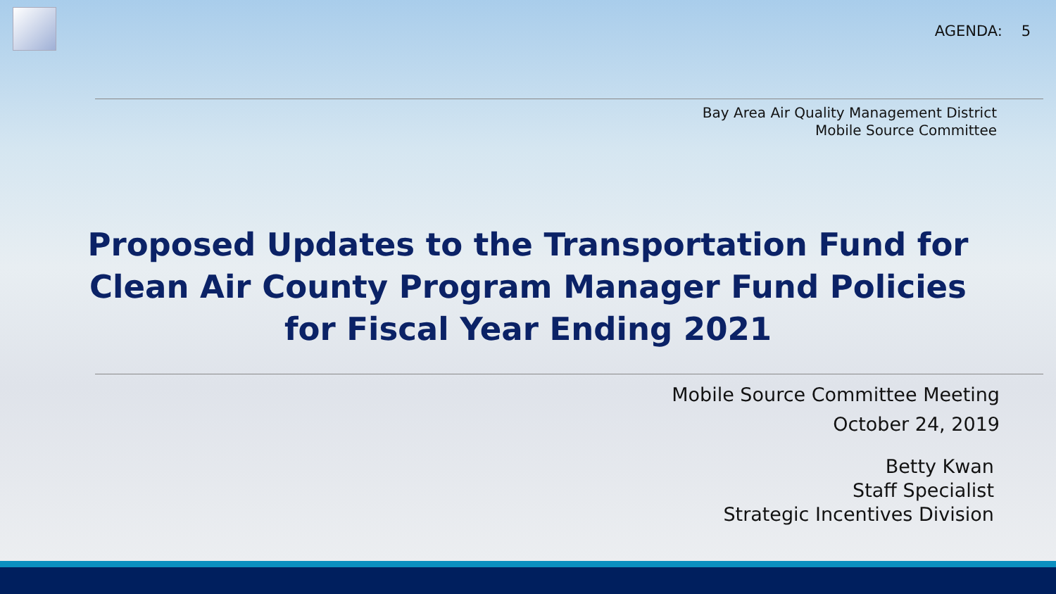AGENDA: 5
Bay Area Air Quality Management District
Mobile Source Committee
Proposed Updates to the Transportation Fund for
Clean Air County Program Manager Fund Policies
for Fiscal Year Ending 2021
Mobile Source Committee Meeting
October 24, 2019
Betty Kwan
Staff Specialist
Strategic Incentives Division